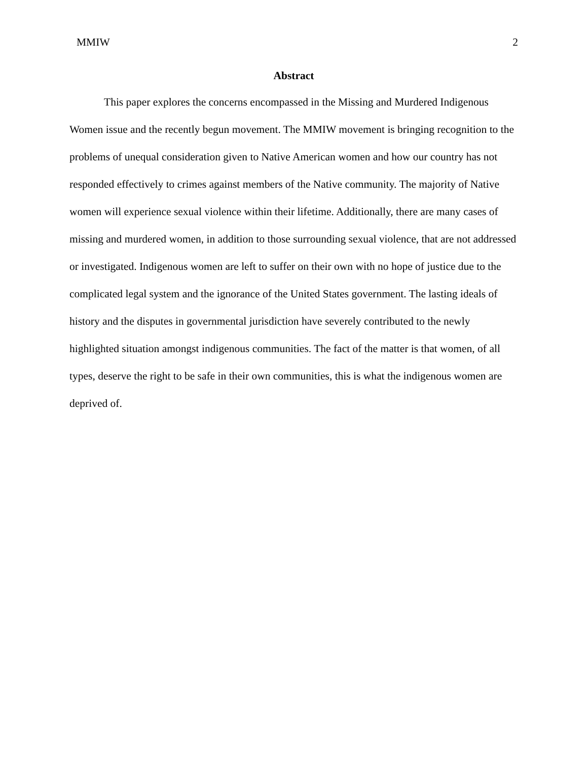MMIW 2
Abstract
This paper explores the concerns encompassed in the Missing and Murdered Indigenous Women issue and the recently begun movement. The MMIW movement is bringing recognition to the problems of unequal consideration given to Native American women and how our country has not responded effectively to crimes against members of the Native community. The majority of Native women will experience sexual violence within their lifetime. Additionally, there are many cases of missing and murdered women, in addition to those surrounding sexual violence, that are not addressed or investigated. Indigenous women are left to suffer on their own with no hope of justice due to the complicated legal system and the ignorance of the United States government. The lasting ideals of history and the disputes in governmental jurisdiction have severely contributed to the newly highlighted situation amongst indigenous communities. The fact of the matter is that women, of all types, deserve the right to be safe in their own communities, this is what the indigenous women are deprived of.